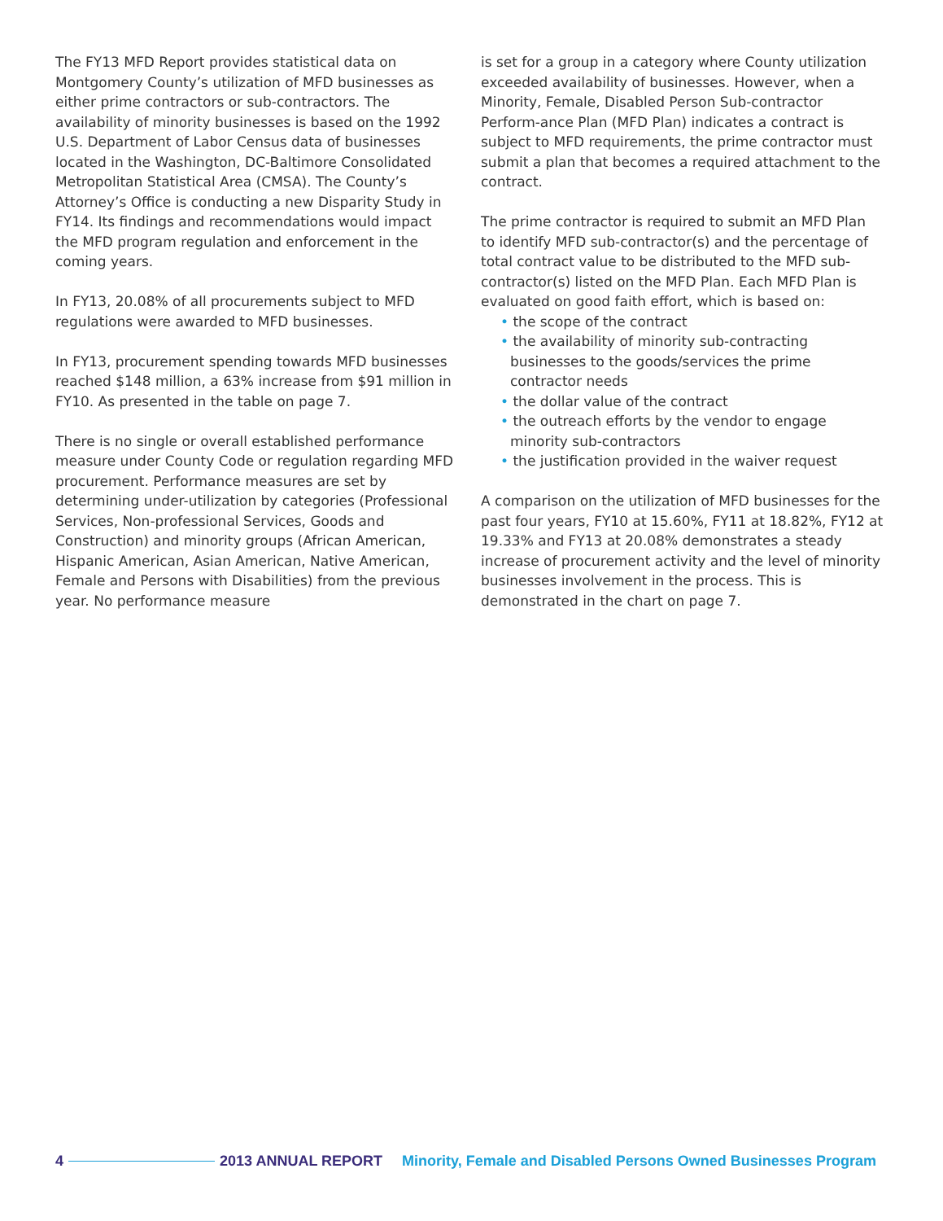The FY13 MFD Report provides statistical data on Montgomery County’s utilization of MFD businesses as either prime contractors or sub-contractors. The availability of minority businesses is based on the 1992 U.S. Department of Labor Census data of businesses located in the Washington, DC-Baltimore Consolidated Metropolitan Statistical Area (CMSA). The County’s Attorney’s Office is conducting a new Disparity Study in FY14. Its findings and recommendations would impact the MFD program regulation and enforcement in the coming years.
In FY13, 20.08% of all procurements subject to MFD regulations were awarded to MFD businesses.
In FY13, procurement spending towards MFD businesses reached $148 million, a 63% increase from $91 million in FY10. As presented in the table on page 7.
There is no single or overall established performance measure under County Code or regulation regarding MFD procurement. Performance measures are set by determining under-utilization by categories (Professional Services, Non-professional Services, Goods and Construction) and minority groups (African American, Hispanic American, Asian American, Native American, Female and Persons with Disabilities) from the previous year. No performance measure
is set for a group in a category where County utilization exceeded availability of businesses. However, when a Minority, Female, Disabled Person Sub-contractor Perform-ance Plan (MFD Plan) indicates a contract is subject to MFD requirements, the prime contractor must submit a plan that becomes a required attachment to the contract.
The prime contractor is required to submit an MFD Plan to identify MFD sub-contractor(s) and the percentage of total contract value to be distributed to the MFD sub-contractor(s) listed on the MFD Plan. Each MFD Plan is evaluated on good faith effort, which is based on:
• the scope of the contract
• the availability of minority sub-contracting businesses to the goods/services the prime contractor needs
• the dollar value of the contract
• the outreach efforts by the vendor to engage minority sub-contractors
• the justification provided in the waiver request
A comparison on the utilization of MFD businesses for the past four years, FY10 at 15.60%, FY11 at 18.82%, FY12 at 19.33% and FY13 at 20.08% demonstrates a steady increase of procurement activity and the level of minority businesses involvement in the process. This is demonstrated in the chart on page 7.
4 2013 ANNUAL REPORT Minority, Female and Disabled Persons Owned Businesses Program